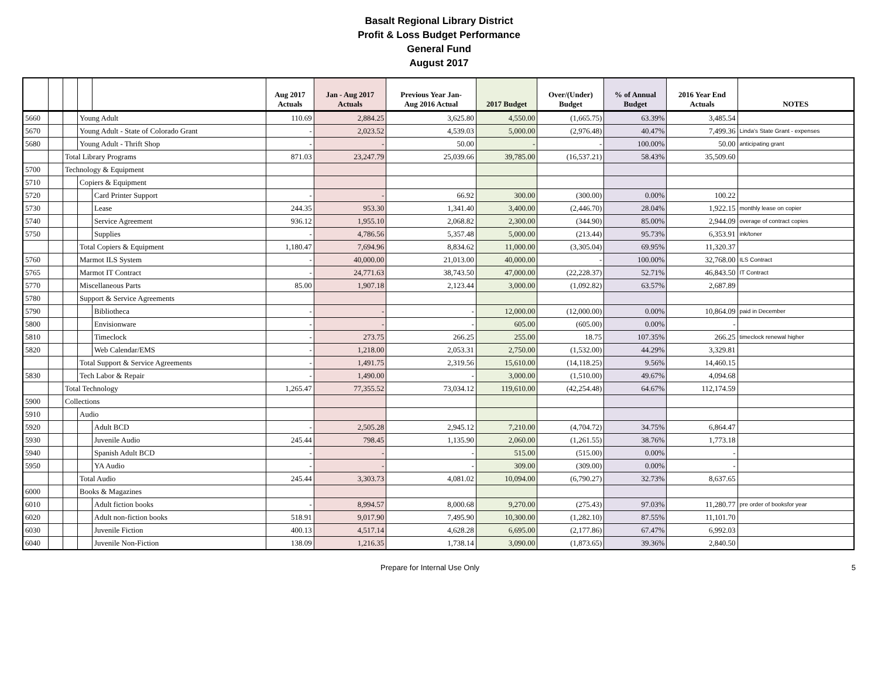Basalt Regional Library District
Profit & Loss Budget Performance
General Fund
August 2017
| | | | | | Aug 2017 Actuals | Jan - Aug 2017 Actuals | Previous Year Jan- Aug 2016 Actual | 2017 Budget | Over/(Under) Budget | % of Annual Budget | 2016 Year End Actuals | NOTES |
| --- | --- | --- | --- | --- | --- | --- | --- | --- | --- | --- | --- | --- |
| 5660 | | | Young Adult | | 110.69 | 2,884.25 | 3,625.80 | 4,550.00 | (1,665.75) | 63.39% | 3,485.54 | |
| 5670 | | | Young Adult - State of Colorado Grant | | - | 2,023.52 | 4,539.03 | 5,000.00 | (2,976.48) | 40.47% | 7,499.36 | Linda's State Grant - expenses |
| 5680 | | | Young Adult - Thrift Shop | | - | - | 50.00 | - | - | 100.00% | 50.00 | anticipating grant |
| | | Total Library Programs | | | 871.03 | 23,247.79 | 25,039.66 | 39,785.00 | (16,537.21) | 58.43% | 35,509.60 | |
| 5700 | | Technology & Equipment | | | | | | | | | | |
| 5710 | | | Copiers & Equipment | | | | | | | | | |
| 5720 | | | | Card Printer Support | - | - | 66.92 | 300.00 | (300.00) | 0.00% | 100.22 | |
| 5730 | | | | Lease | 244.35 | 953.30 | 1,341.40 | 3,400.00 | (2,446.70) | 28.04% | 1,922.15 | monthly lease on copier |
| 5740 | | | | Service Agreement | 936.12 | 1,955.10 | 2,068.82 | 2,300.00 | (344.90) | 85.00% | 2,944.09 | overage of contract copies |
| 5750 | | | | Supplies | - | 4,786.56 | 5,357.48 | 5,000.00 | (213.44) | 95.73% | 6,353.91 | ink/toner |
| | | | Total Copiers & Equipment | | 1,180.47 | 7,694.96 | 8,834.62 | 11,000.00 | (3,305.04) | 69.95% | 11,320.37 | |
| 5760 | | | Marmot ILS System | | - | 40,000.00 | 21,013.00 | 40,000.00 | - | 100.00% | 32,768.00 | ILS Contract |
| 5765 | | | Marmot IT Contract | | - | 24,771.63 | 38,743.50 | 47,000.00 | (22,228.37) | 52.71% | 46,843.50 | IT Contract |
| 5770 | | | Miscellaneous Parts | | 85.00 | 1,907.18 | 2,123.44 | 3,000.00 | (1,092.82) | 63.57% | 2,687.89 | |
| 5780 | | | Support & Service Agreements | | | | | | | | | |
| 5790 | | | | Bibliotheca | - | - | - | 12,000.00 | (12,000.00) | 0.00% | 10,864.09 | paid in December |
| 5800 | | | | Envisionware | - | - | - | 605.00 | (605.00) | 0.00% | - | |
| 5810 | | | | Timeclock | - | 273.75 | 266.25 | 255.00 | 18.75 | 107.35% | 266.25 | timeclock renewal higher |
| 5820 | | | | Web Calendar/EMS | - | 1,218.00 | 2,053.31 | 2,750.00 | (1,532.00) | 44.29% | 3,329.81 | |
| | | | Total Support & Service Agreements | | - | 1,491.75 | 2,319.56 | 15,610.00 | (14,118.25) | 9.56% | 14,460.15 | |
| 5830 | | | Tech Labor & Repair | | - | 1,490.00 | - | 3,000.00 | (1,510.00) | 49.67% | 4,094.68 | |
| | | Total Technology | | | 1,265.47 | 77,355.52 | 73,034.12 | 119,610.00 | (42,254.48) | 64.67% | 112,174.59 | |
| 5900 | | Collections | | | | | | | | | | |
| 5910 | | | Audio | | | | | | | | | |
| 5920 | | | | Adult BCD | - | 2,505.28 | 2,945.12 | 7,210.00 | (4,704.72) | 34.75% | 6,864.47 | |
| 5930 | | | | Juvenile Audio | 245.44 | 798.45 | 1,135.90 | 2,060.00 | (1,261.55) | 38.76% | 1,773.18 | |
| 5940 | | | | Spanish Adult BCD | - | - | - | 515.00 | (515.00) | 0.00% | - | |
| 5950 | | | | YA Audio | - | - | - | 309.00 | (309.00) | 0.00% | - | |
| | | | Total Audio | | 245.44 | 3,303.73 | 4,081.02 | 10,094.00 | (6,790.27) | 32.73% | 8,637.65 | |
| 6000 | | | Books & Magazines | | | | | | | | | |
| 6010 | | | | Adult fiction books | - | 8,994.57 | 8,000.68 | 9,270.00 | (275.43) | 97.03% | 11,280.77 | pre order of booksfor year |
| 6020 | | | | Adult non-fiction books | 518.91 | 9,017.90 | 7,495.90 | 10,300.00 | (1,282.10) | 87.55% | 11,101.70 | |
| 6030 | | | | Juvenile Fiction | 400.13 | 4,517.14 | 4,628.28 | 6,695.00 | (2,177.86) | 67.47% | 6,992.03 | |
| 6040 | | | | Juvenile Non-Fiction | 138.09 | 1,216.35 | 1,738.14 | 3,090.00 | (1,873.65) | 39.36% | 2,840.50 | |
Prepare for Internal Use Only 5